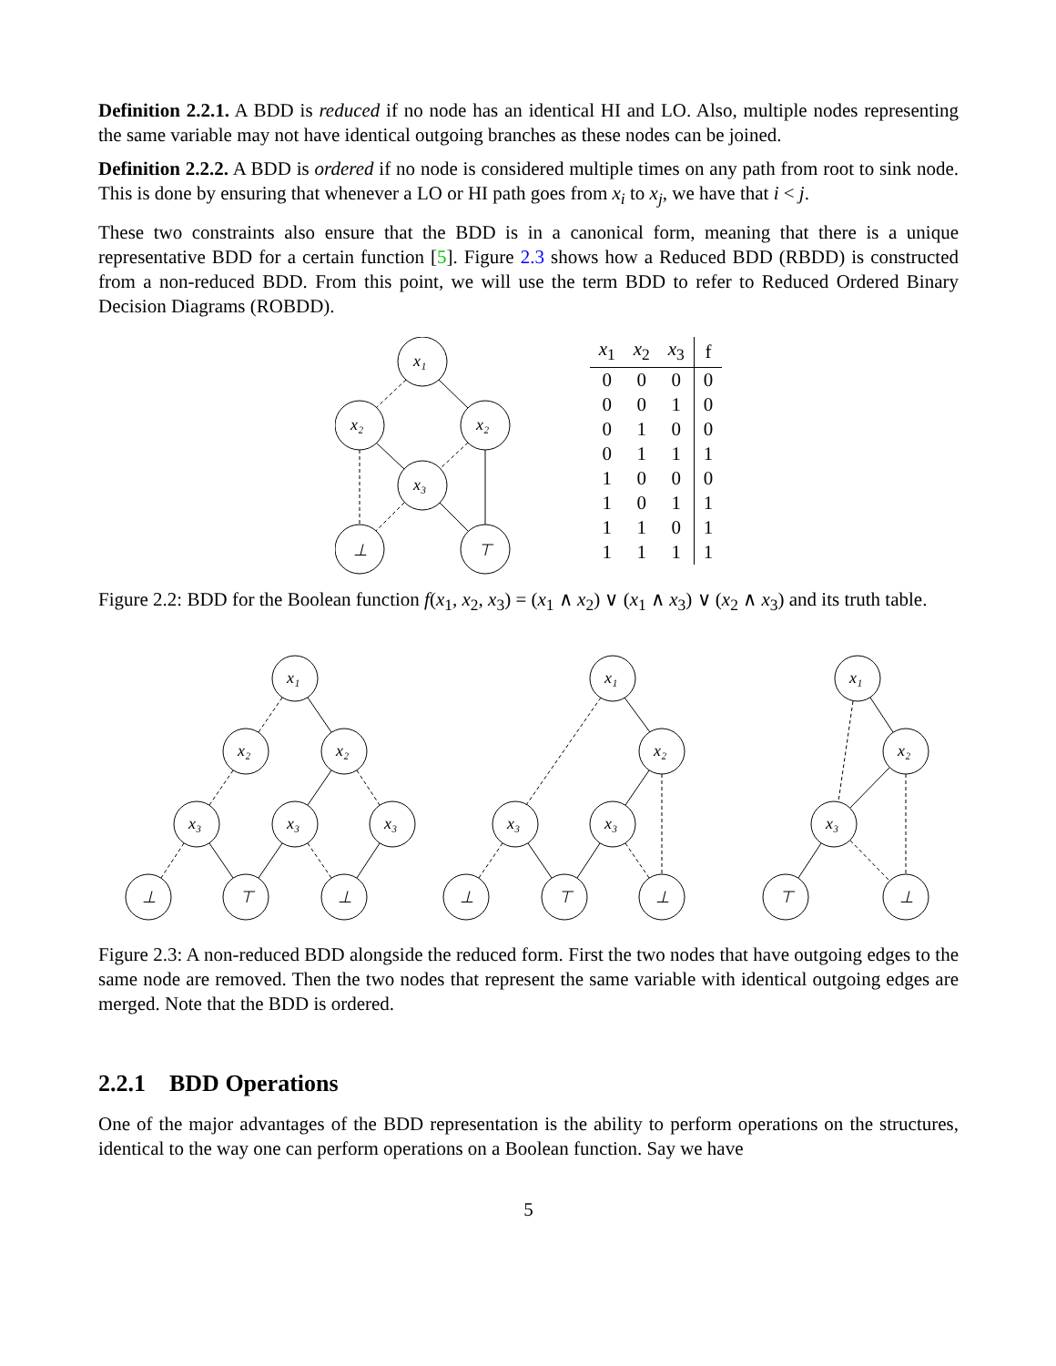Definition 2.2.1. A BDD is reduced if no node has an identical HI and LO. Also, multiple nodes representing the same variable may not have identical outgoing branches as these nodes can be joined.
Definition 2.2.2. A BDD is ordered if no node is considered multiple times on any path from root to sink node. This is done by ensuring that whenever a LO or HI path goes from x<sub>i</sub> to x<sub>j</sub>, we have that i < j.
These two constraints also ensure that the BDD is in a canonical form, meaning that there is a unique representative BDD for a certain function [5]. Figure 2.3 shows how a Reduced BDD (RBDD) is constructed from a non-reduced BDD. From this point, we will use the term BDD to refer to Reduced Ordered Binary Decision Diagrams (ROBDD).
x₁
x₂
x₂
x₃
⊥
⊤
| x<sub>1</sub> | x<sub>2</sub> | x<sub>3</sub> | f |
| --- | --- | --- | --- |
| 0 | 0 | 0 | 0 |
| 0 | 0 | 1 | 0 |
| 0 | 1 | 0 | 0 |
| 0 | 1 | 1 | 1 |
| 1 | 0 | 0 | 0 |
| 1 | 0 | 1 | 1 |
| 1 | 1 | 0 | 1 |
| 1 | 1 | 1 | 1 |
Figure 2.2: BDD for the Boolean function f(x<sub>1</sub>, x<sub>2</sub>, x<sub>3</sub>) = (x<sub>1</sub> ∧ x<sub>2</sub>) ∨ (x<sub>1</sub> ∧ x<sub>3</sub>) ∨ (x<sub>2</sub> ∧ x<sub>3</sub>) and its truth table.
x₁
x₂
x₂
x₃
x₃
x₃
⊥
⊤
⊥
x₁
x₂
x₃
x₃
⊥
⊤
⊥
x₁
x₂
x₃
⊤
⊥
Figure 2.3: A non-reduced BDD alongside the reduced form. First the two nodes that have outgoing edges to the same node are removed. Then the two nodes that represent the same variable with identical outgoing edges are merged. Note that the BDD is ordered.
2.2.1 BDD Operations
One of the major advantages of the BDD representation is the ability to perform operations on the structures, identical to the way one can perform operations on a Boolean function. Say we have
5